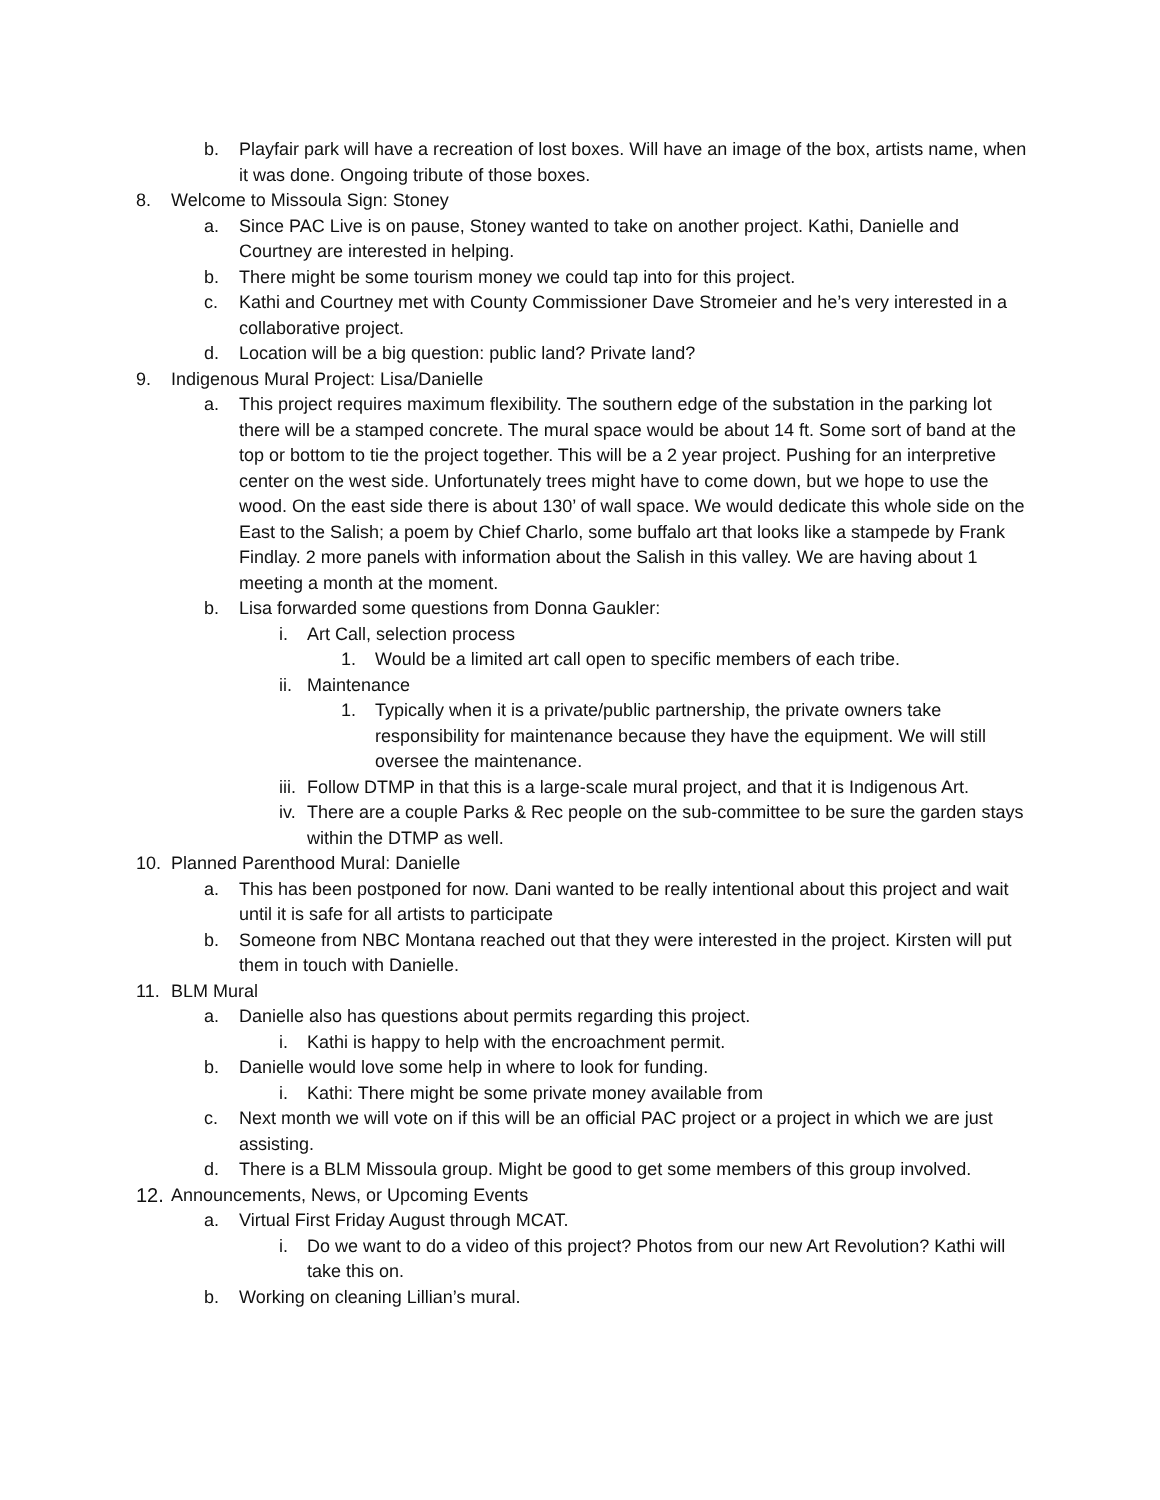b. Playfair park will have a recreation of lost boxes. Will have an image of the box, artists name, when it was done. Ongoing tribute of those boxes.
8. Welcome to Missoula Sign: Stoney
a. Since PAC Live is on pause, Stoney wanted to take on another project. Kathi, Danielle and Courtney are interested in helping.
b. There might be some tourism money we could tap into for this project.
c. Kathi and Courtney met with County Commissioner Dave Stromeier and he’s very interested in a collaborative project.
d. Location will be a big question: public land? Private land?
9. Indigenous Mural Project: Lisa/Danielle
a. This project requires maximum flexibility. The southern edge of the substation in the parking lot there will be a stamped concrete. The mural space would be about 14 ft. Some sort of band at the top or bottom to tie the project together. This will be a 2 year project. Pushing for an interpretive center on the west side. Unfortunately trees might have to come down, but we hope to use the wood. On the east side there is about 130’ of wall space. We would dedicate this whole side on the East to the Salish; a poem by Chief Charlo, some buffalo art that looks like a stampede by Frank Findlay. 2 more panels with information about the Salish in this valley. We are having about 1 meeting a month at the moment.
b. Lisa forwarded some questions from Donna Gaukler:
i. Art Call, selection process
1. Would be a limited art call open to specific members of each tribe.
ii. Maintenance
1. Typically when it is a private/public partnership, the private owners take responsibility for maintenance because they have the equipment. We will still oversee the maintenance.
iii.
Follow DTMP in that this is a large-scale mural project, and that it is Indigenous Art.
iv. There are a couple Parks & Rec people on the sub-committee to be sure the garden stays within the DTMP as well.
10. Planned Parenthood Mural: Danielle
a. This has been postponed for now. Dani wanted to be really intentional about this project and wait until it is safe for all artists to participate
b. Someone from NBC Montana reached out that they were interested in the project. Kirsten will put them in touch with Danielle.
11. BLM Mural
a. Danielle also has questions about permits regarding this project.
i. Kathi is happy to help with the encroachment permit.
b. Danielle would love some help in where to look for funding.
i. Kathi: There might be some private money available from
c. Next month we will vote on if this will be an official PAC project or a project in which we are just assisting.
d. There is a BLM Missoula group. Might be good to get some members of this group involved.
12.
Announcements, News, or Upcoming Events
a. Virtual First Friday August through MCAT.
i. Do we want to do a video of this project? Photos from our new Art Revolution? Kathi will take this on.
b. Working on cleaning Lillian’s mural.